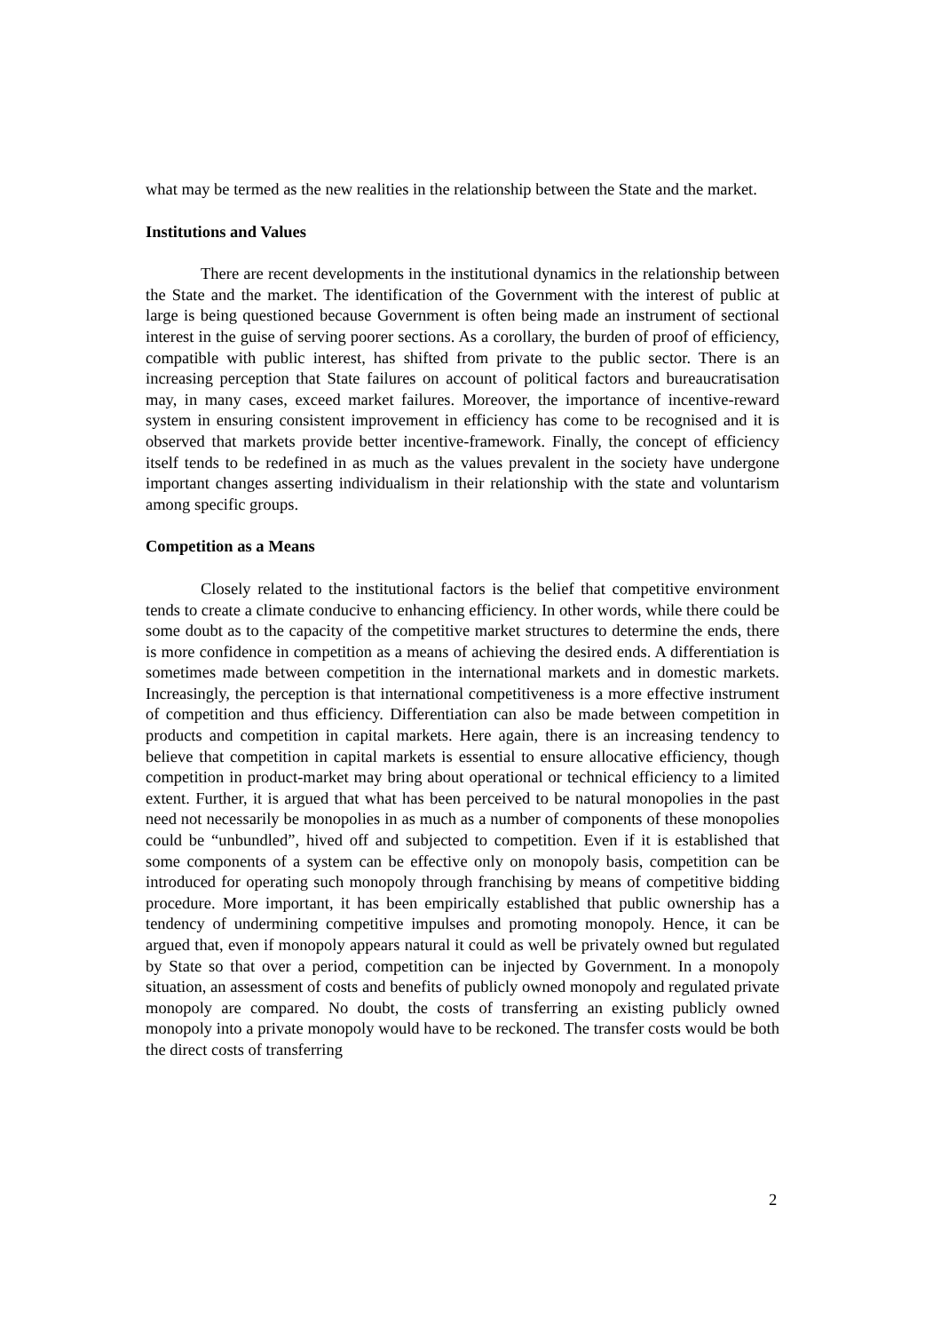what may be termed as the new realities in the relationship between the State and the market.
Institutions and Values
There are recent developments in the institutional dynamics in the relationship between the State and the market. The identification of the Government with the interest of public at large is being questioned because Government is often being made an instrument of sectional interest in the guise of serving poorer sections. As a corollary, the burden of proof of efficiency, compatible with public interest, has shifted from private to the public sector. There is an increasing perception that State failures on account of political factors and bureaucratisation may, in many cases, exceed market failures. Moreover, the importance of incentive-reward system in ensuring consistent improvement in efficiency has come to be recognised and it is observed that markets provide better incentive-framework. Finally, the concept of efficiency itself tends to be redefined in as much as the values prevalent in the society have undergone important changes asserting individualism in their relationship with the state and voluntarism among specific groups.
Competition as a Means
Closely related to the institutional factors is the belief that competitive environment tends to create a climate conducive to enhancing efficiency. In other words, while there could be some doubt as to the capacity of the competitive market structures to determine the ends, there is more confidence in competition as a means of achieving the desired ends. A differentiation is sometimes made between competition in the international markets and in domestic markets. Increasingly, the perception is that international competitiveness is a more effective instrument of competition and thus efficiency. Differentiation can also be made between competition in products and competition in capital markets. Here again, there is an increasing tendency to believe that competition in capital markets is essential to ensure allocative efficiency, though competition in product-market may bring about operational or technical efficiency to a limited extent. Further, it is argued that what has been perceived to be natural monopolies in the past need not necessarily be monopolies in as much as a number of components of these monopolies could be “unbundled”, hived off and subjected to competition. Even if it is established that some components of a system can be effective only on monopoly basis, competition can be introduced for operating such monopoly through franchising by means of competitive bidding procedure. More important, it has been empirically established that public ownership has a tendency of undermining competitive impulses and promoting monopoly. Hence, it can be argued that, even if monopoly appears natural it could as well be privately owned but regulated by State so that over a period, competition can be injected by Government. In a monopoly situation, an assessment of costs and benefits of publicly owned monopoly and regulated private monopoly are compared. No doubt, the costs of transferring an existing publicly owned monopoly into a private monopoly would have to be reckoned. The transfer costs would be both the direct costs of transferring
2